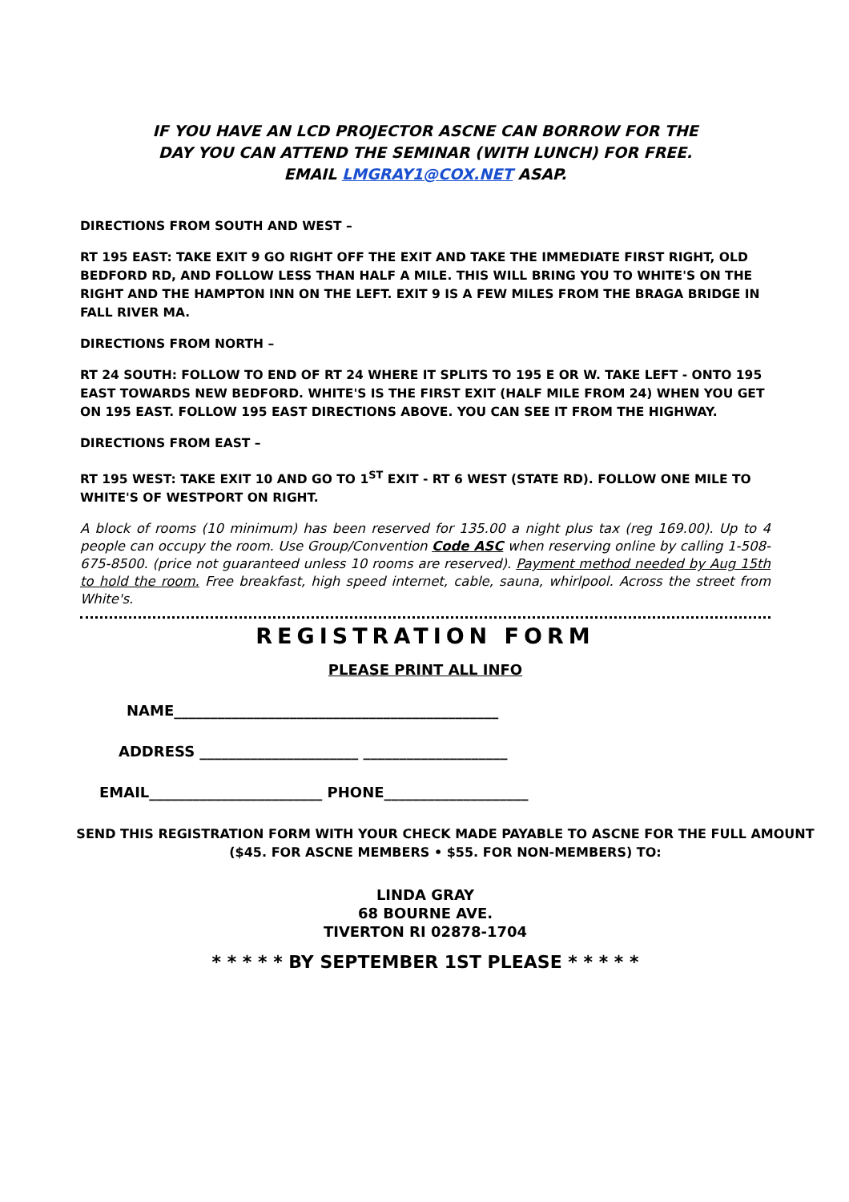IF YOU HAVE AN LCD PROJECTOR ASCNE CAN BORROW FOR THE
DAY YOU CAN ATTEND THE SEMINAR (WITH LUNCH) FOR FREE.
EMAIL LMGRAY1@COX.NET ASAP.
DIRECTIONS FROM SOUTH AND WEST –
RT 195 EAST: TAKE EXIT 9 GO RIGHT OFF THE EXIT AND TAKE THE IMMEDIATE FIRST RIGHT, OLD BEDFORD RD, AND FOLLOW LESS THAN HALF A MILE. THIS WILL BRING YOU TO WHITE'S ON THE RIGHT AND THE HAMPTON INN ON THE LEFT. EXIT 9 IS A FEW MILES FROM THE BRAGA BRIDGE IN FALL RIVER MA.
DIRECTIONS FROM NORTH –
RT 24 SOUTH: FOLLOW TO END OF RT 24 WHERE IT SPLITS TO 195 E OR W. TAKE LEFT - ONTO 195 EAST TOWARDS NEW BEDFORD. WHITE'S IS THE FIRST EXIT (HALF MILE FROM 24) WHEN YOU GET ON 195 EAST. FOLLOW 195 EAST DIRECTIONS ABOVE. YOU CAN SEE IT FROM THE HIGHWAY.
DIRECTIONS FROM EAST –
RT 195 WEST: TAKE EXIT 10 AND GO TO 1<sup>ST</sup> EXIT - RT 6 WEST (STATE RD). FOLLOW ONE MILE TO WHITE'S OF WESTPORT ON RIGHT.
A block of rooms (10 minimum) has been reserved for 135.00 a night plus tax (reg 169.00). Up to 4 people can occupy the room. Use Group/Convention Code ASC when reserving online by calling 1-508-675-8500. (price not guaranteed unless 10 rooms are reserved). Payment method needed by Aug 15th to hold the room. Free breakfast, high speed internet, cable, sauna, whirlpool. Across the street from White's.
REGISTRATION FORM
PLEASE PRINT ALL INFO
NAME_____________________________________________
ADDRESS ______________________ ____________________
EMAIL________________________ PHONE____________________
SEND THIS REGISTRATION FORM WITH YOUR CHECK MADE PAYABLE TO ASCNE FOR THE FULL AMOUNT ($45. FOR ASCNE MEMBERS • $55. FOR NON-MEMBERS) TO:
LINDA GRAY
68 BOURNE AVE.
TIVERTON RI 02878-1704
* * * * * BY SEPTEMBER 1ST PLEASE * * * * *